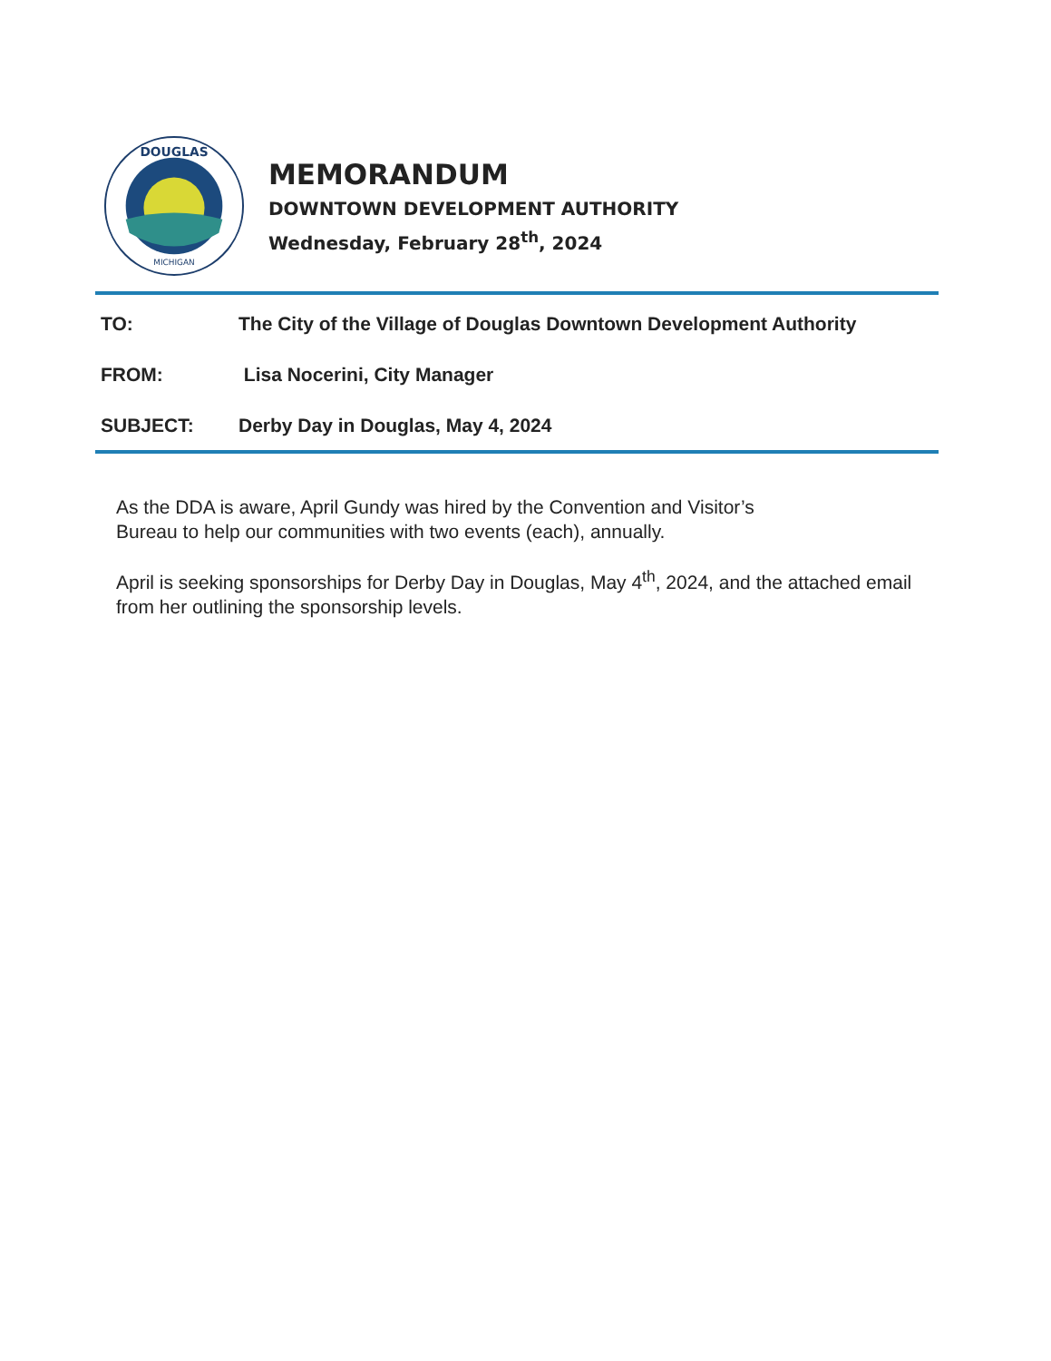DOUGLAS
MICHIGAN
MEMORANDUM
DOWNTOWN DEVELOPMENT AUTHORITY
Wednesday, February 28<sup>th</sup>, 2024
TO: The City of the Village of Douglas Downtown Development Authority
FROM: Lisa Nocerini, City Manager
SUBJECT: Derby Day in Douglas, May 4, 2024
As the DDA is aware, April Gundy was hired by the Convention and Visitor’s
Bureau to help our communities with two events (each), annually.
April is seeking sponsorships for Derby Day in Douglas, May 4<sup>th</sup>, 2024, and the attached email from her outlining the sponsorship levels.